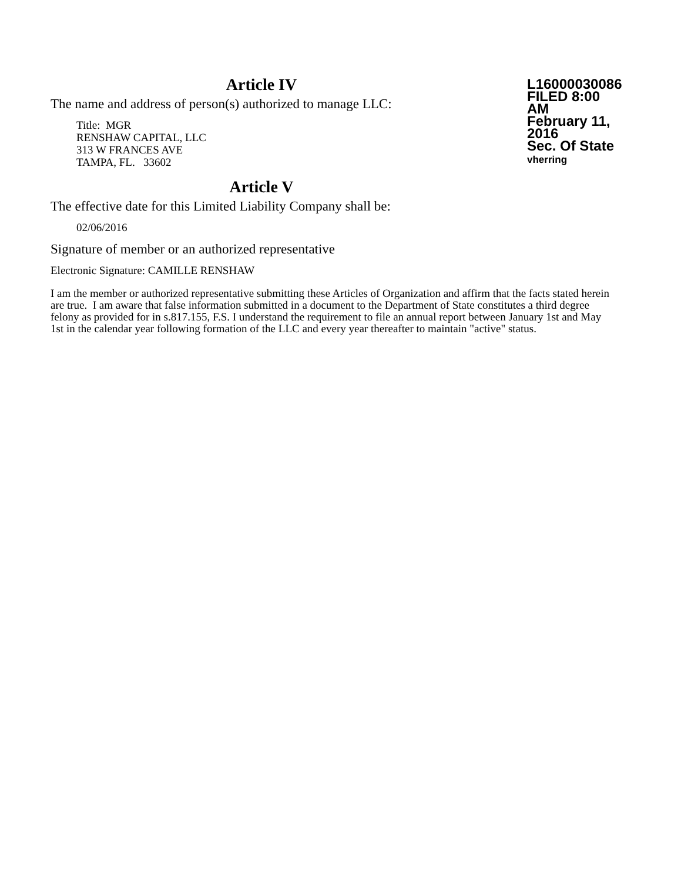Article IV
The name and address of person(s) authorized to manage LLC:
Title: MGR
RENSHAW CAPITAL, LLC
313 W FRANCES AVE
TAMPA, FL. 33602
L16000030086
FILED 8:00 AM
February 11, 2016
Sec. Of State
vherring
Article V
The effective date for this Limited Liability Company shall be:
02/06/2016
Signature of member or an authorized representative
Electronic Signature: CAMILLE RENSHAW
I am the member or authorized representative submitting these Articles of Organization and affirm that the facts stated herein are true. I am aware that false information submitted in a document to the Department of State constitutes a third degree felony as provided for in s.817.155, F.S. I understand the requirement to file an annual report between January 1st and May 1st in the calendar year following formation of the LLC and every year thereafter to maintain "active" status.